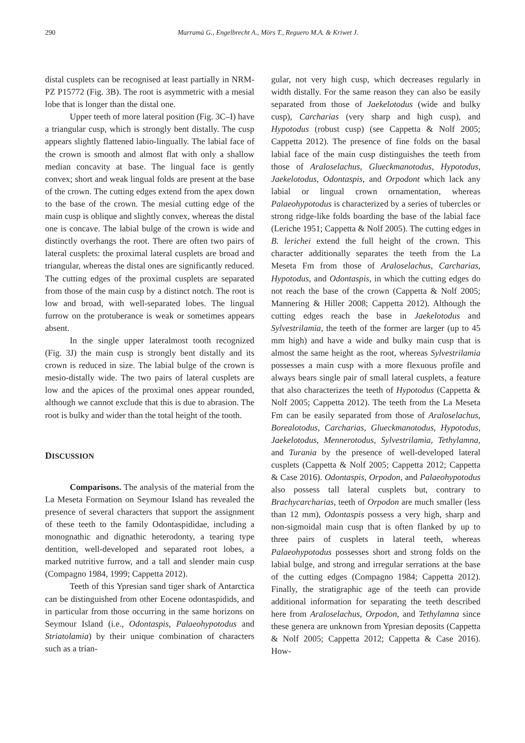290
Marramà G., Engelbrecht A., Mörs T., Reguero M.A. & Kriwet J.
distal cusplets can be recognised at least partially in NRM-PZ P15772 (Fig. 3B). The root is asymmetric with a mesial lobe that is longer than the distal one.
Upper teeth of more lateral position (Fig. 3C–I) have a triangular cusp, which is strongly bent distally. The cusp appears slightly flattened labio-lingually. The labial face of the crown is smooth and almost flat with only a shallow median concavity at base. The lingual face is gently convex; short and weak lingual folds are present at the base of the crown. The cutting edges extend from the apex down to the base of the crown. The mesial cutting edge of the main cusp is oblique and slightly convex, whereas the distal one is concave. The labial bulge of the crown is wide and distinctly overhangs the root. There are often two pairs of lateral cusplets: the proximal lateral cusplets are broad and triangular, whereas the distal ones are significantly reduced. The cutting edges of the proximal cusplets are separated from those of the main cusp by a distinct notch. The root is low and broad, with well-separated lobes. The lingual furrow on the protuberance is weak or sometimes appears absent.
In the single upper lateralmost tooth recognized (Fig. 3J) the main cusp is strongly bent distally and its crown is reduced in size. The labial bulge of the crown is mesio-distally wide. The two pairs of lateral cusplets are low and the apices of the proximal ones appear rounded, although we cannot exclude that this is due to abrasion. The root is bulky and wider than the total height of the tooth.
DISCUSSION
Comparisons. The analysis of the material from the La Meseta Formation on Seymour Island has revealed the presence of several characters that support the assignment of these teeth to the family Odontaspididae, including a monognathic and dignathic heterodonty, a tearing type dentition, well-developed and separated root lobes, a marked nutritive furrow, and a tall and slender main cusp (Compagno 1984, 1999; Cappetta 2012).
Teeth of this Ypresian sand tiger shark of Antarctica can be distinguished from other Eocene odontaspidids, and in particular from those occurring in the same horizons on Seymour Island (i.e., Odontaspis, Palaeohypotodus and Striatolamia) by their unique combination of characters such as a trian-
gular, not very high cusp, which decreases regularly in width distally. For the same reason they can also be easily separated from those of Jaekelotodus (wide and bulky cusp), Carcharias (very sharp and high cusp), and Hypotodus (robust cusp) (see Cappetta & Nolf 2005; Cappetta 2012). The presence of fine folds on the basal labial face of the main cusp distinguishes the teeth from those of Araloselachus, Glueckmanotodus, Hypotodus, Jaekelotodus, Odontaspis, and Orpodont which lack any labial or lingual crown ornamentation, whereas Palaeohypotodus is characterized by a series of tubercles or strong ridge-like folds boarding the base of the labial face (Leriche 1951; Cappetta & Nolf 2005). The cutting edges in B. lerichei extend the full height of the crown. This character additionally separates the teeth from the La Meseta Fm from those of Araloselachus, Carcharias, Hypotodus, and Odontaspis, in which the cutting edges do not reach the base of the crown (Cappetta & Nolf 2005; Mannering & Hiller 2008; Cappetta 2012). Although the cutting edges reach the base in Jaekelotodus and Sylvestrilamia, the teeth of the former are larger (up to 45 mm high) and have a wide and bulky main cusp that is almost the same height as the root, whereas Sylvestrilamia possesses a main cusp with a more flexuous profile and always bears single pair of small lateral cusplets, a feature that also characterizes the teeth of Hypotodus (Cappetta & Nolf 2005; Cappetta 2012). The teeth from the La Meseta Fm can be easily separated from those of Araloselachus, Borealotodus, Carcharias, Glueckmanotodus, Hypotodus, Jaekelotodus, Mennerotodus, Sylvestrilamia, Tethylamna, and Turania by the presence of well-developed lateral cusplets (Cappetta & Nolf 2005; Cappetta 2012; Cappetta & Case 2016). Odontaspis, Orpodon, and Palaeohypotodus also possess tall lateral cusplets but, contrary to Brachycarcharias, teeth of Orpodon are much smaller (less than 12 mm), Odontaspis possess a very high, sharp and non-sigmoidal main cusp that is often flanked by up to three pairs of cusplets in lateral teeth, whereas Palaeohypotodus possesses short and strong folds on the labial bulge, and strong and irregular serrations at the base of the cutting edges (Compagno 1984; Cappetta 2012). Finally, the stratigraphic age of the teeth can provide additional information for separating the teeth described here from Araloselachus, Orpodon, and Tethylamna since these genera are unknown from Ypresian deposits (Cappetta & Nolf 2005; Cappetta 2012; Cappetta & Case 2016). How-